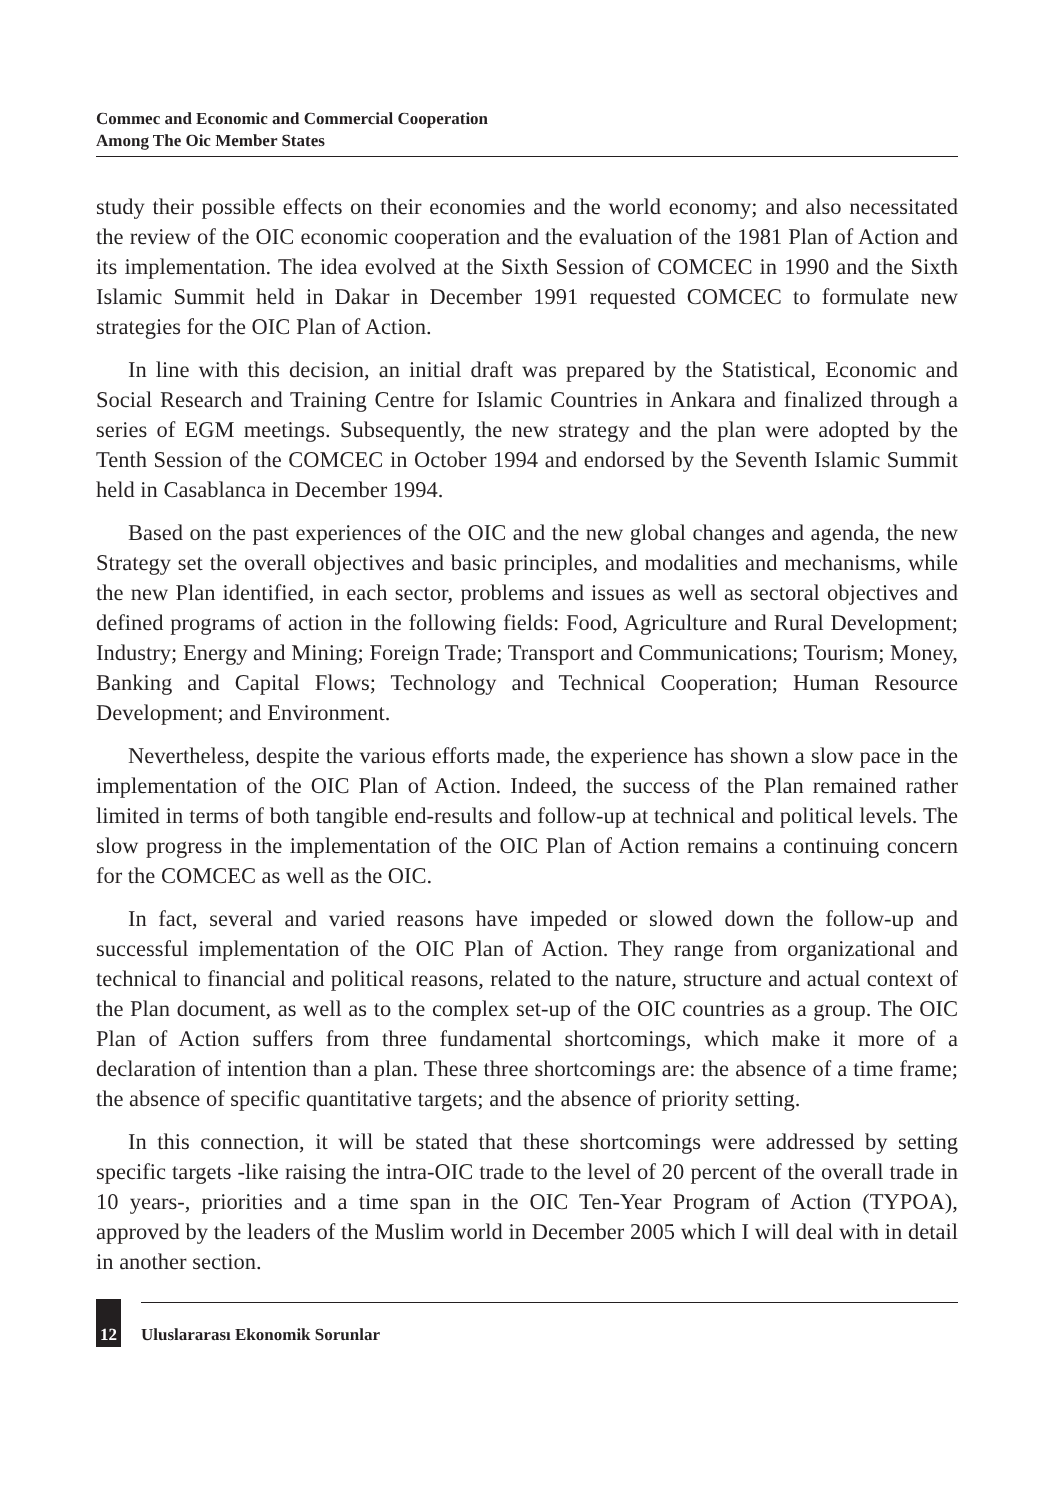Commec and Economic and Commercial Cooperation
Among The Oic Member States
study their possible effects on their economies and the world economy; and also necessitated the review of the OIC economic cooperation and the evaluation of the 1981 Plan of Action and its implementation. The idea evolved at the Sixth Session of COMCEC in 1990 and the Sixth Islamic Summit held in Dakar in December 1991 requested COMCEC to formulate new strategies for the OIC Plan of Action.
In line with this decision, an initial draft was prepared by the Statistical, Economic and Social Research and Training Centre for Islamic Countries in Ankara and finalized through a series of EGM meetings. Subsequently, the new strategy and the plan were adopted by the Tenth Session of the COMCEC in October 1994 and endorsed by the Seventh Islamic Summit held in Casablanca in December 1994.
Based on the past experiences of the OIC and the new global changes and agenda, the new Strategy set the overall objectives and basic principles, and modalities and mechanisms, while the new Plan identified, in each sector, problems and issues as well as sectoral objectives and defined programs of action in the following fields: Food, Agriculture and Rural Development; Industry; Energy and Mining; Foreign Trade; Transport and Communications; Tourism; Money, Banking and Capital Flows; Technology and Technical Cooperation; Human Resource Development; and Environment.
Nevertheless, despite the various efforts made, the experience has shown a slow pace in the implementation of the OIC Plan of Action. Indeed, the success of the Plan remained rather limited in terms of both tangible end-results and follow-up at technical and political levels. The slow progress in the implementation of the OIC Plan of Action remains a continuing concern for the COMCEC as well as the OIC.
In fact, several and varied reasons have impeded or slowed down the follow-up and successful implementation of the OIC Plan of Action. They range from organizational and technical to financial and political reasons, related to the nature, structure and actual context of the Plan document, as well as to the complex set-up of the OIC countries as a group. The OIC Plan of Action suffers from three fundamental shortcomings, which make it more of a declaration of intention than a plan. These three shortcomings are: the absence of a time frame; the absence of specific quantitative targets; and the absence of priority setting.
In this connection, it will be stated that these shortcomings were addressed by setting specific targets -like raising the intra-OIC trade to the level of 20 percent of the overall trade in 10 years-, priorities and a time span in the OIC Ten-Year Program of Action (TYPOA), approved by the leaders of the Muslim world in December 2005 which I will deal with in detail in another section.
12 Uluslararası Ekonomik Sorunlar